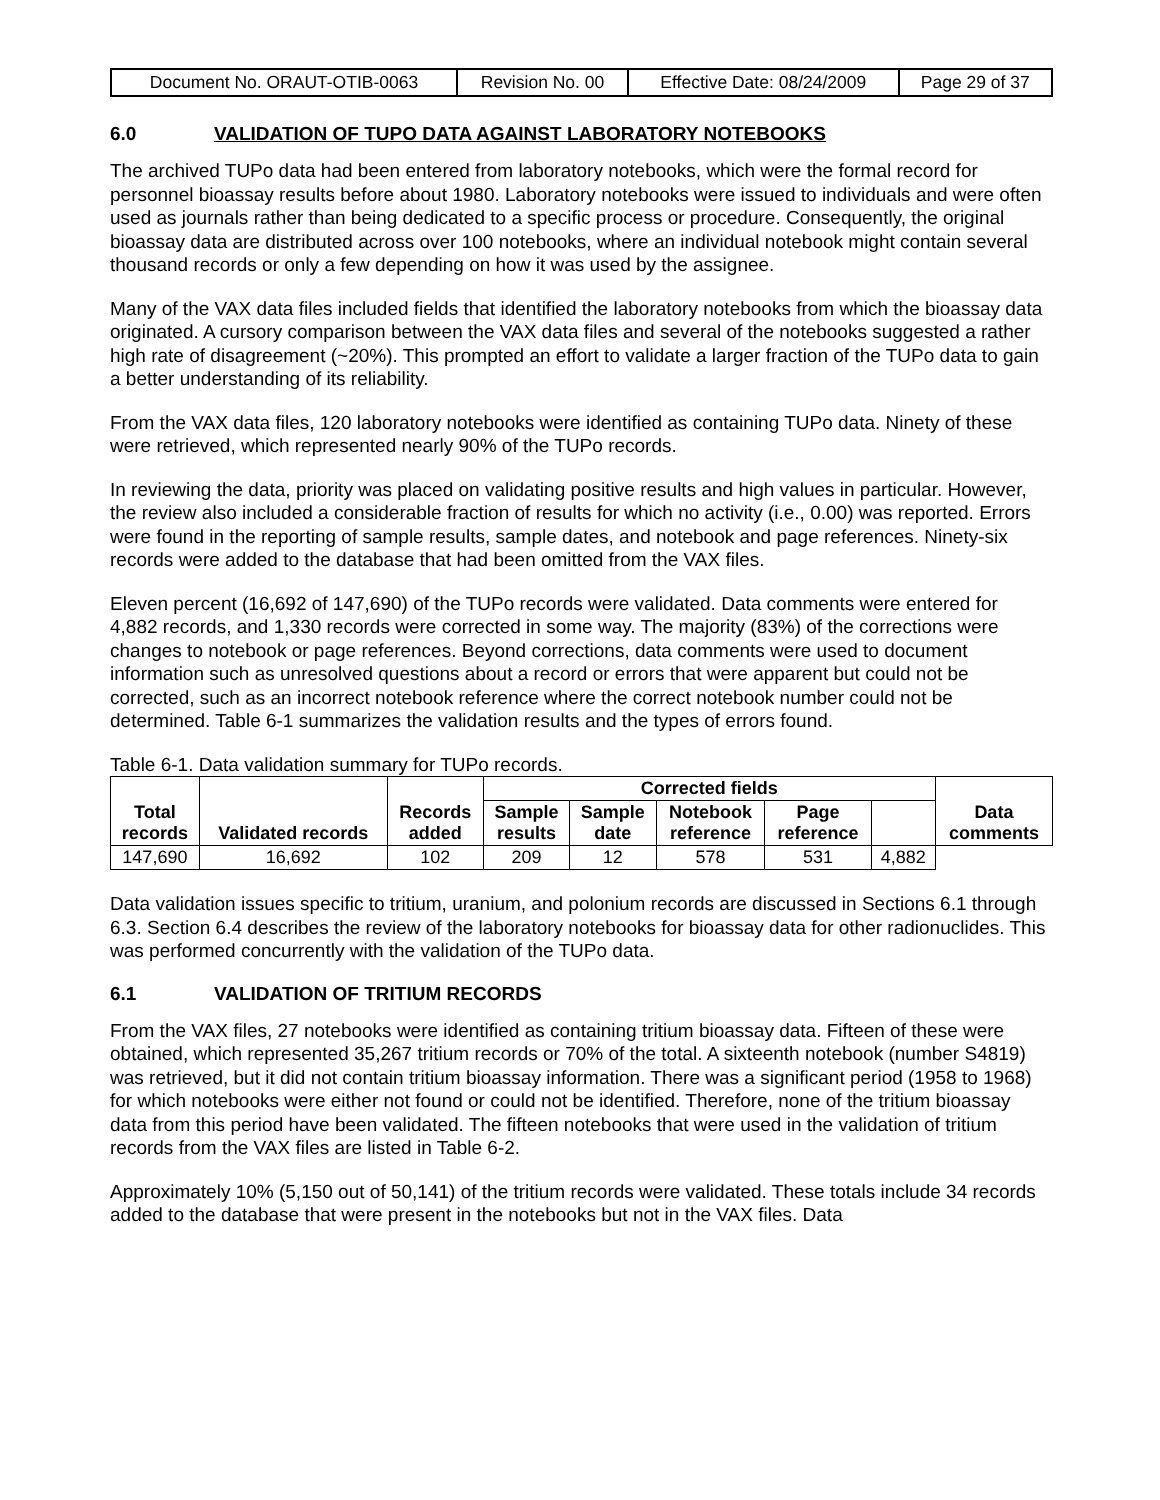| Document No. ORAUT-OTIB-0063 | Revision No. 00 | Effective Date: 08/24/2009 | Page 29 of 37 |
6.0 VALIDATION OF TUPO DATA AGAINST LABORATORY NOTEBOOKS
The archived TUPo data had been entered from laboratory notebooks, which were the formal record for personnel bioassay results before about 1980. Laboratory notebooks were issued to individuals and were often used as journals rather than being dedicated to a specific process or procedure. Consequently, the original bioassay data are distributed across over 100 notebooks, where an individual notebook might contain several thousand records or only a few depending on how it was used by the assignee.
Many of the VAX data files included fields that identified the laboratory notebooks from which the bioassay data originated. A cursory comparison between the VAX data files and several of the notebooks suggested a rather high rate of disagreement (~20%). This prompted an effort to validate a larger fraction of the TUPo data to gain a better understanding of its reliability.
From the VAX data files, 120 laboratory notebooks were identified as containing TUPo data. Ninety of these were retrieved, which represented nearly 90% of the TUPo records.
In reviewing the data, priority was placed on validating positive results and high values in particular. However, the review also included a considerable fraction of results for which no activity (i.e., 0.00) was reported. Errors were found in the reporting of sample results, sample dates, and notebook and page references. Ninety-six records were added to the database that had been omitted from the VAX files.
Eleven percent (16,692 of 147,690) of the TUPo records were validated. Data comments were entered for 4,882 records, and 1,330 records were corrected in some way. The majority (83%) of the corrections were changes to notebook or page references. Beyond corrections, data comments were used to document information such as unresolved questions about a record or errors that were apparent but could not be corrected, such as an incorrect notebook reference where the correct notebook number could not be determined. Table 6-1 summarizes the validation results and the types of errors found.
Table 6-1. Data validation summary for TUPo records.
| Total records | Validated records | Records added | Corrected fields | | | | | Data comments |
| --- | --- | --- | --- | --- | --- | --- | --- | --- |
| | | | Sample results | Sample date | Notebook reference | Page reference | | |
| 147,690 | 16,692 | 102 | 209 | 12 | 578 | 531 | 4,882 | |
Data validation issues specific to tritium, uranium, and polonium records are discussed in Sections 6.1 through 6.3. Section 6.4 describes the review of the laboratory notebooks for bioassay data for other radionuclides. This was performed concurrently with the validation of the TUPo data.
6.1 VALIDATION OF TRITIUM RECORDS
From the VAX files, 27 notebooks were identified as containing tritium bioassay data. Fifteen of these were obtained, which represented 35,267 tritium records or 70% of the total. A sixteenth notebook (number S4819) was retrieved, but it did not contain tritium bioassay information. There was a significant period (1958 to 1968) for which notebooks were either not found or could not be identified. Therefore, none of the tritium bioassay data from this period have been validated. The fifteen notebooks that were used in the validation of tritium records from the VAX files are listed in Table 6-2.
Approximately 10% (5,150 out of 50,141) of the tritium records were validated. These totals include 34 records added to the database that were present in the notebooks but not in the VAX files. Data